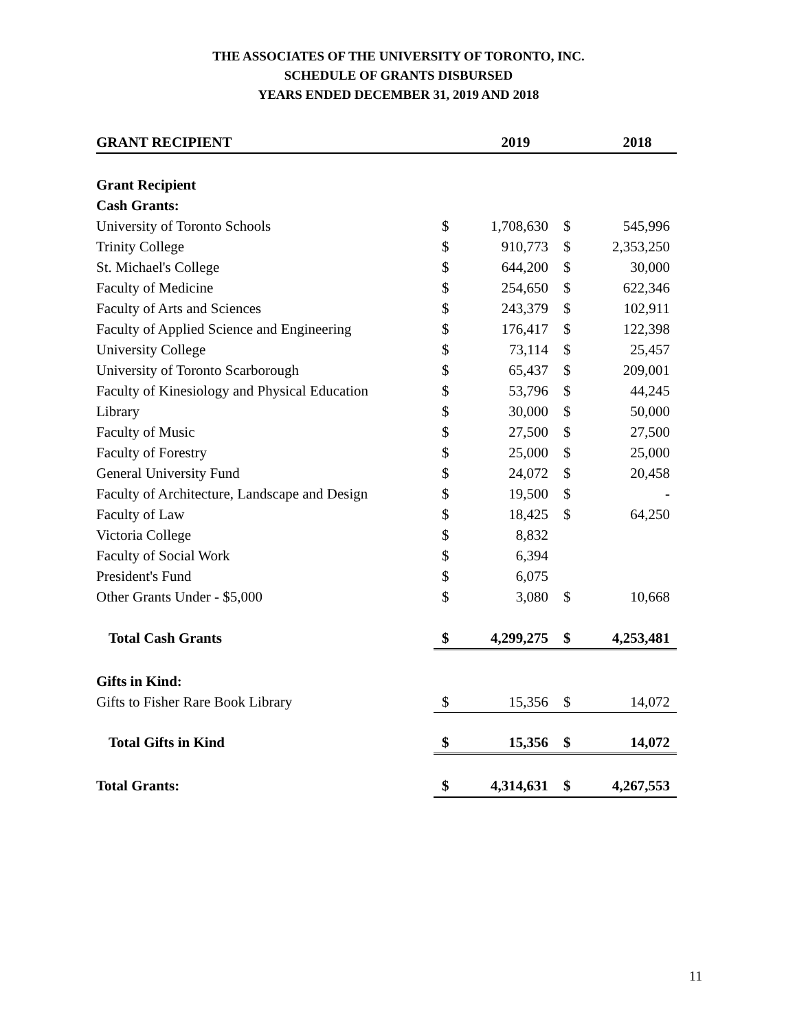THE ASSOCIATES OF THE UNIVERSITY OF TORONTO, INC.
SCHEDULE OF GRANTS DISBURSED
YEARS ENDED DECEMBER 31, 2019 AND 2018
| GRANT RECIPIENT | | 2019 | | 2018 |
| --- | --- | --- | --- | --- |
| Grant Recipient | | | | |
| Cash Grants: | | | | |
| University of Toronto Schools | $ | 1,708,630 | $ | 545,996 |
| Trinity College | $ | 910,773 | $ | 2,353,250 |
| St. Michael's College | $ | 644,200 | $ | 30,000 |
| Faculty of Medicine | $ | 254,650 | $ | 622,346 |
| Faculty of Arts and Sciences | $ | 243,379 | $ | 102,911 |
| Faculty of Applied Science and Engineering | $ | 176,417 | $ | 122,398 |
| University College | $ | 73,114 | $ | 25,457 |
| University of Toronto Scarborough | $ | 65,437 | $ | 209,001 |
| Faculty of Kinesiology and Physical Education | $ | 53,796 | $ | 44,245 |
| Library | $ | 30,000 | $ | 50,000 |
| Faculty of Music | $ | 27,500 | $ | 27,500 |
| Faculty of Forestry | $ | 25,000 | $ | 25,000 |
| General University Fund | $ | 24,072 | $ | 20,458 |
| Faculty of Architecture, Landscape and Design | $ | 19,500 | $ | - |
| Faculty of Law | $ | 18,425 | $ | 64,250 |
| Victoria College | $ | 8,832 | | |
| Faculty of Social Work | $ | 6,394 | | |
| President's Fund | $ | 6,075 | | |
| Other Grants Under - $5,000 | $ | 3,080 | $ | 10,668 |
| Total Cash Grants | $ | 4,299,275 | $ | 4,253,481 |
| Gifts in Kind: | | | | |
| Gifts to Fisher Rare Book Library | $ | 15,356 | $ | 14,072 |
| Total Gifts in Kind | $ | 15,356 | $ | 14,072 |
| Total Grants: | $ | 4,314,631 | $ | 4,267,553 |
11